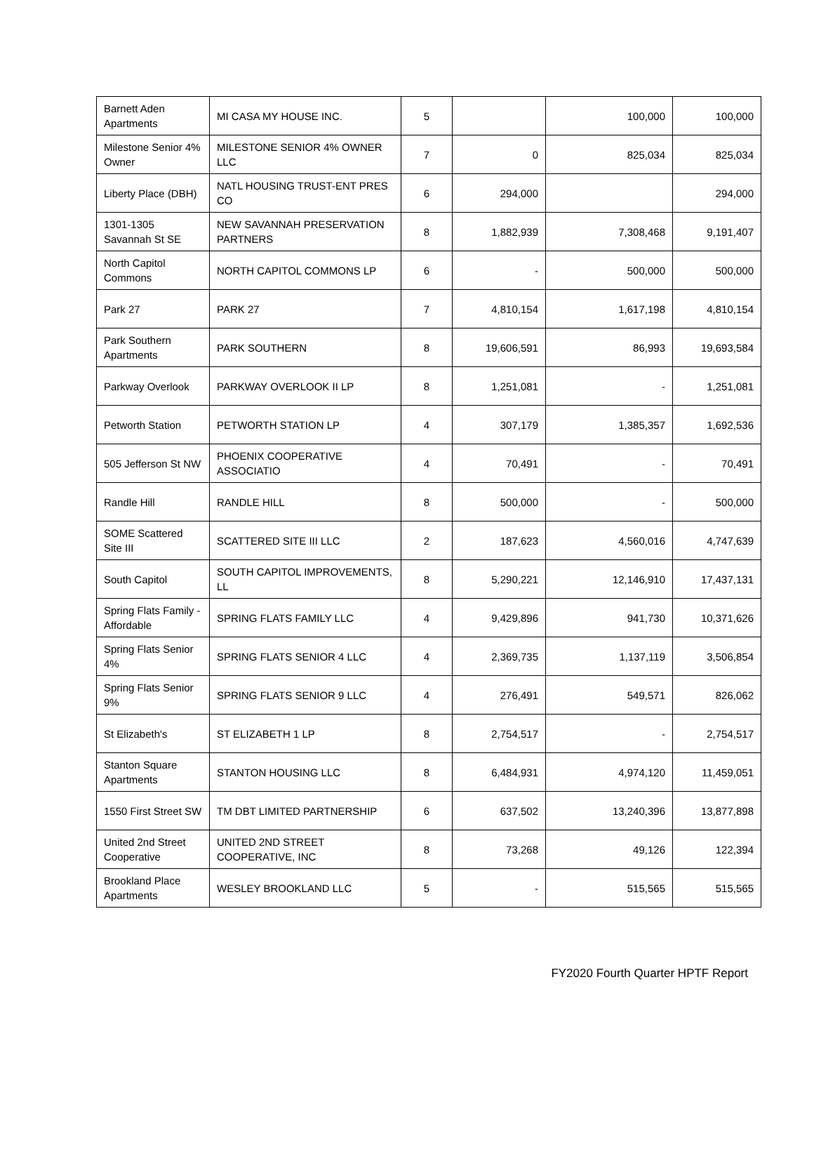| Barnett Aden Apartments | MI CASA MY HOUSE INC. | 5 | | 100,000 | 100,000 |
| Milestone Senior 4% Owner | MILESTONE SENIOR 4% OWNER LLC | 7 | 0 | 825,034 | 825,034 |
| Liberty Place (DBH) | NATL HOUSING TRUST-ENT PRES CO | 6 | 294,000 | | 294,000 |
| 1301-1305 Savannah St SE | NEW SAVANNAH PRESERVATION PARTNERS | 8 | 1,882,939 | 7,308,468 | 9,191,407 |
| North Capitol Commons | NORTH CAPITOL COMMONS LP | 6 | - | 500,000 | 500,000 |
| Park 27 | PARK 27 | 7 | 4,810,154 | 1,617,198 | 4,810,154 |
| Park Southern Apartments | PARK SOUTHERN | 8 | 19,606,591 | 86,993 | 19,693,584 |
| Parkway Overlook | PARKWAY OVERLOOK II LP | 8 | 1,251,081 | - | 1,251,081 |
| Petworth Station | PETWORTH STATION LP | 4 | 307,179 | 1,385,357 | 1,692,536 |
| 505 Jefferson St NW | PHOENIX COOPERATIVE ASSOCIATIO | 4 | 70,491 | - | 70,491 |
| Randle Hill | RANDLE HILL | 8 | 500,000 | - | 500,000 |
| SOME Scattered Site III | SCATTERED SITE III LLC | 2 | 187,623 | 4,560,016 | 4,747,639 |
| South Capitol | SOUTH CAPITOL IMPROVEMENTS, LL | 8 | 5,290,221 | 12,146,910 | 17,437,131 |
| Spring Flats Family - Affordable | SPRING FLATS FAMILY LLC | 4 | 9,429,896 | 941,730 | 10,371,626 |
| Spring Flats Senior 4% | SPRING FLATS SENIOR 4 LLC | 4 | 2,369,735 | 1,137,119 | 3,506,854 |
| Spring Flats Senior 9% | SPRING FLATS SENIOR 9 LLC | 4 | 276,491 | 549,571 | 826,062 |
| St Elizabeth's | ST ELIZABETH 1 LP | 8 | 2,754,517 | - | 2,754,517 |
| Stanton Square Apartments | STANTON HOUSING LLC | 8 | 6,484,931 | 4,974,120 | 11,459,051 |
| 1550 First Street SW | TM DBT LIMITED PARTNERSHIP | 6 | 637,502 | 13,240,396 | 13,877,898 |
| United 2nd Street Cooperative | UNITED 2ND STREET COOPERATIVE, INC | 8 | 73,268 | 49,126 | 122,394 |
| Brookland Place Apartments | WESLEY BROOKLAND LLC | 5 | - | 515,565 | 515,565 |
FY2020 Fourth Quarter HPTF Report